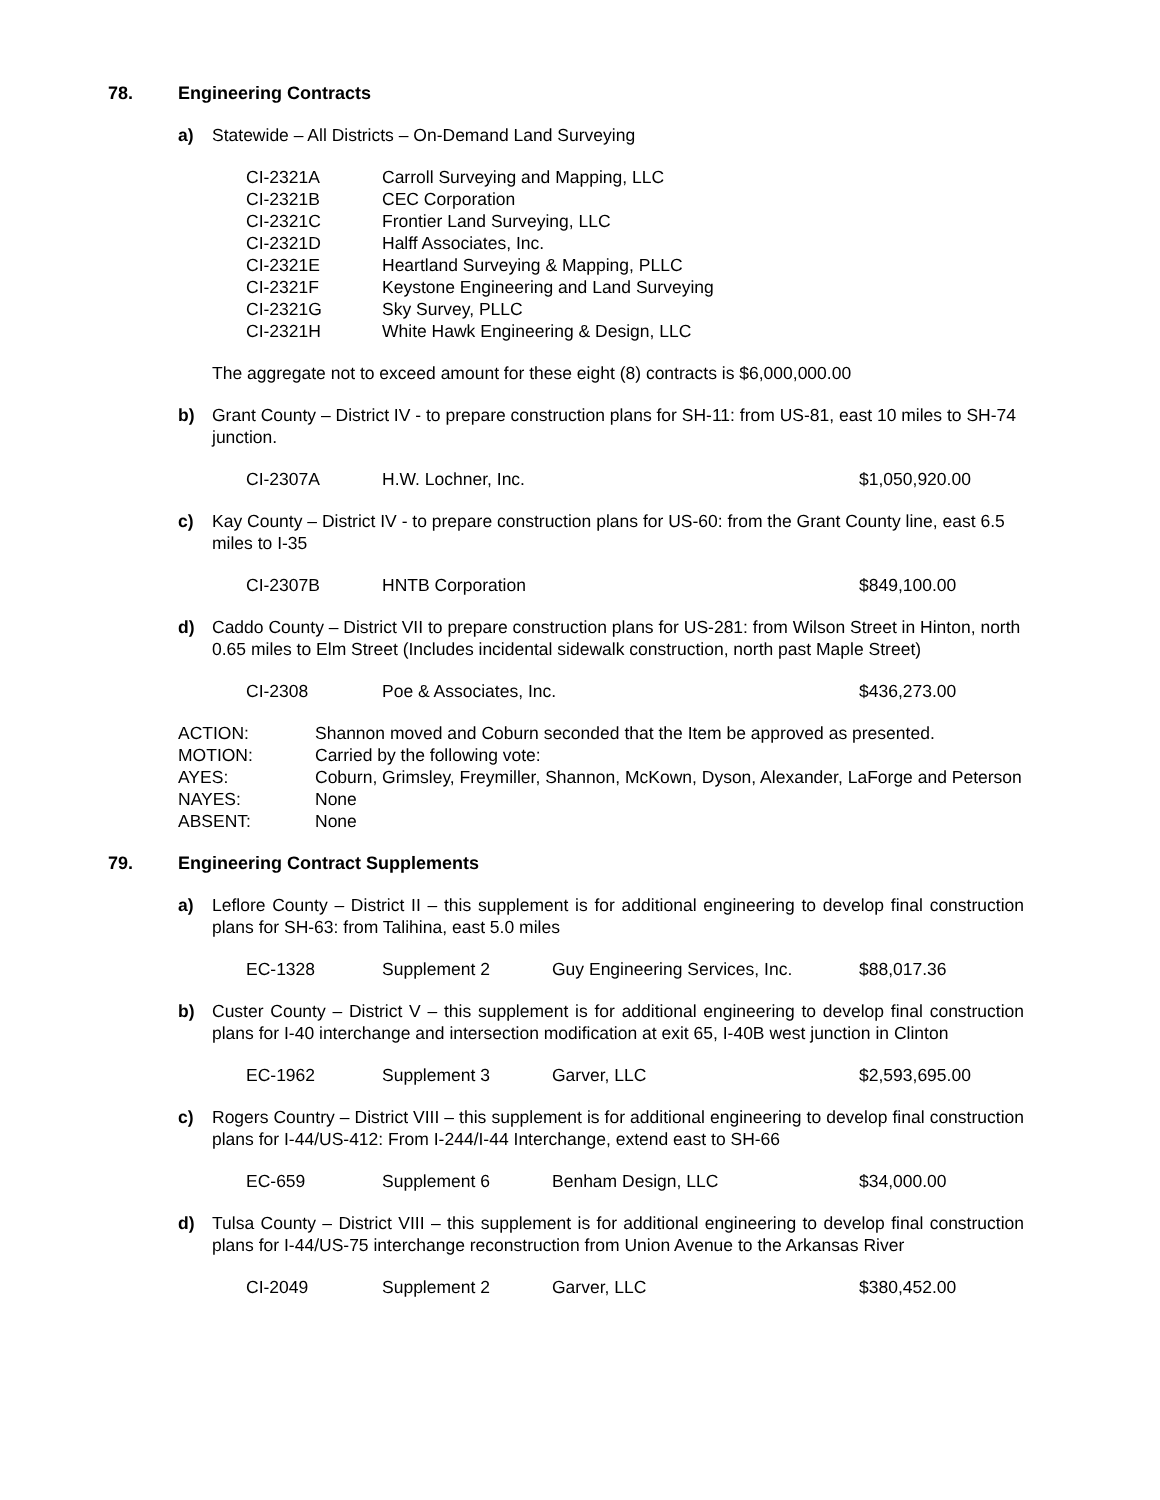78. Engineering Contracts
a) Statewide – All Districts – On-Demand Land Surveying
| CI-2321A | Carroll Surveying and Mapping, LLC |
| CI-2321B | CEC Corporation |
| CI-2321C | Frontier Land Surveying, LLC |
| CI-2321D | Halff Associates, Inc. |
| CI-2321E | Heartland Surveying & Mapping, PLLC |
| CI-2321F | Keystone Engineering and Land Surveying |
| CI-2321G | Sky Survey, PLLC |
| CI-2321H | White Hawk Engineering & Design, LLC |
The aggregate not to exceed amount for these eight (8) contracts is $6,000,000.00
b) Grant County – District IV - to prepare construction plans for SH-11: from US-81, east 10 miles to SH-74 junction.
| CI-2307A | H.W. Lochner, Inc. | $1,050,920.00 |
c) Kay County – District IV - to prepare construction plans for US-60: from the Grant County line, east 6.5 miles to I-35
| CI-2307B | HNTB Corporation | $849,100.00 |
d) Caddo County – District VII to prepare construction plans for US-281: from Wilson Street in Hinton, north 0.65 miles to Elm Street (Includes incidental sidewalk construction, north past Maple Street)
| CI-2308 | Poe & Associates, Inc. | $436,273.00 |
| ACTION: | Shannon moved and Coburn seconded that the Item be approved as presented. |
| MOTION: | Carried by the following vote: |
| AYES: | Coburn, Grimsley, Freymiller, Shannon, McKown, Dyson, Alexander, LaForge and Peterson |
| NAYES: | None |
| ABSENT: | None |
79. Engineering Contract Supplements
a) Leflore County – District II – this supplement is for additional engineering to develop final construction plans for SH-63: from Talihina, east 5.0 miles
| EC-1328 | Supplement 2 | Guy Engineering Services, Inc. | $88,017.36 |
b) Custer County – District V – this supplement is for additional engineering to develop final construction plans for I-40 interchange and intersection modification at exit 65, I-40B west junction in Clinton
| EC-1962 | Supplement 3 | Garver, LLC | $2,593,695.00 |
c) Rogers Country – District VIII – this supplement is for additional engineering to develop final construction plans for I-44/US-412: From I-244/I-44 Interchange, extend east to SH-66
| EC-659 | Supplement 6 | Benham Design, LLC | $34,000.00 |
d) Tulsa County – District VIII – this supplement is for additional engineering to develop final construction plans for I-44/US-75 interchange reconstruction from Union Avenue to the Arkansas River
| CI-2049 | Supplement 2 | Garver, LLC | $380,452.00 |